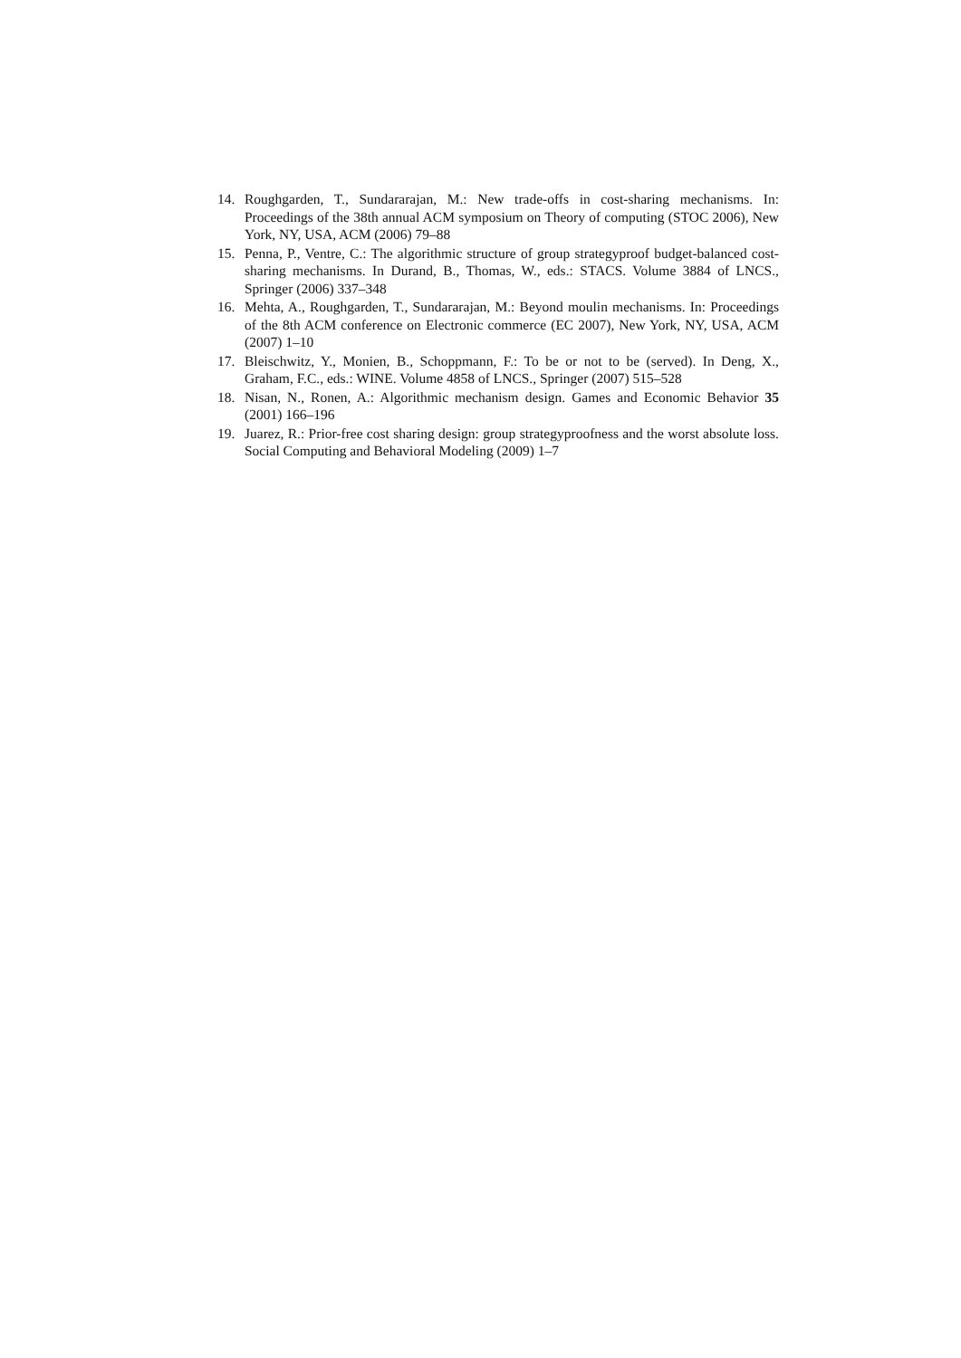14. Roughgarden, T., Sundararajan, M.: New trade-offs in cost-sharing mechanisms. In: Proceedings of the 38th annual ACM symposium on Theory of computing (STOC 2006), New York, NY, USA, ACM (2006) 79–88
15. Penna, P., Ventre, C.: The algorithmic structure of group strategyproof budget-balanced cost-sharing mechanisms. In Durand, B., Thomas, W., eds.: STACS. Volume 3884 of LNCS., Springer (2006) 337–348
16. Mehta, A., Roughgarden, T., Sundararajan, M.: Beyond moulin mechanisms. In: Proceedings of the 8th ACM conference on Electronic commerce (EC 2007), New York, NY, USA, ACM (2007) 1–10
17. Bleischwitz, Y., Monien, B., Schoppmann, F.: To be or not to be (served). In Deng, X., Graham, F.C., eds.: WINE. Volume 4858 of LNCS., Springer (2007) 515–528
18. Nisan, N., Ronen, A.: Algorithmic mechanism design. Games and Economic Behavior 35 (2001) 166–196
19. Juarez, R.: Prior-free cost sharing design: group strategyproofness and the worst absolute loss. Social Computing and Behavioral Modeling (2009) 1–7